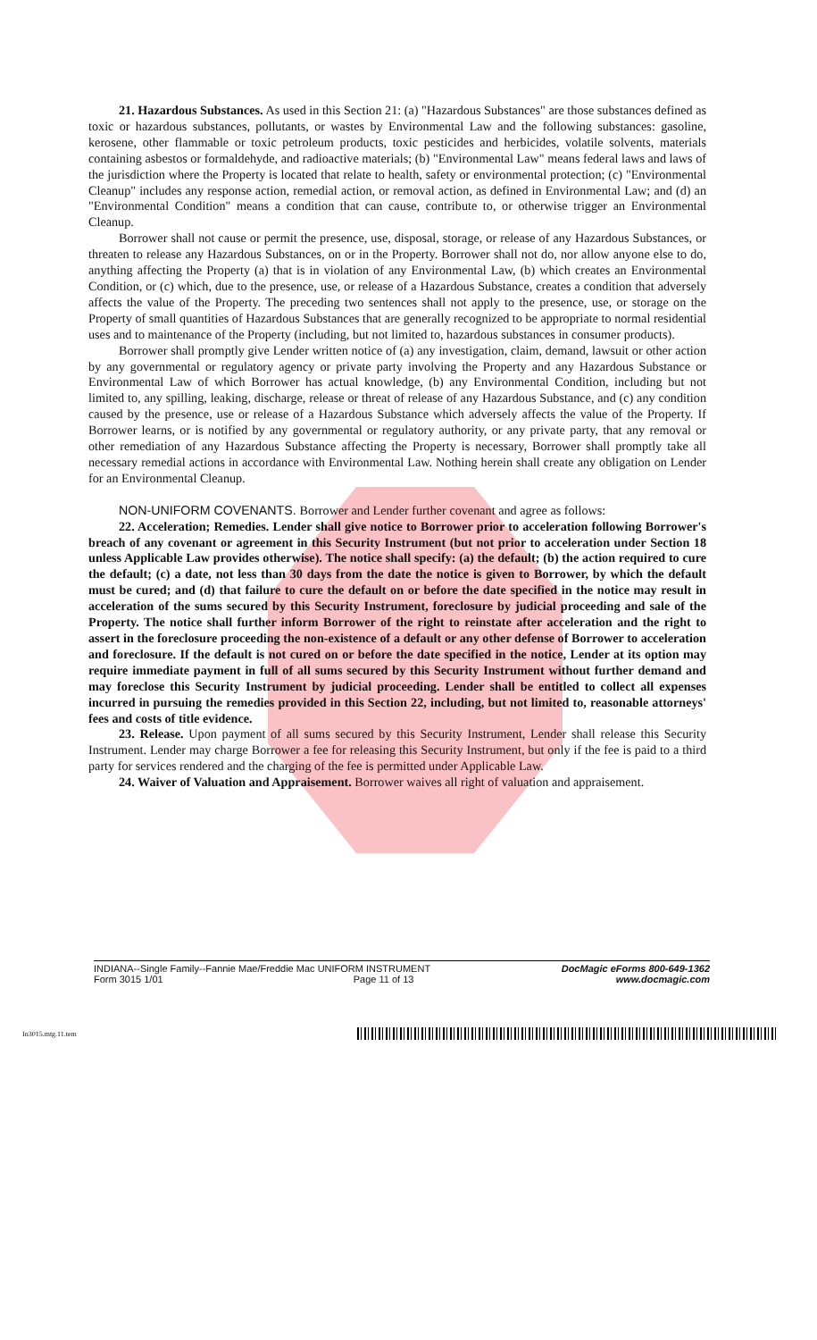21. Hazardous Substances. As used in this Section 21: (a) "Hazardous Substances" are those substances defined as toxic or hazardous substances, pollutants, or wastes by Environmental Law and the following substances: gasoline, kerosene, other flammable or toxic petroleum products, toxic pesticides and herbicides, volatile solvents, materials containing asbestos or formaldehyde, and radioactive materials; (b) "Environmental Law" means federal laws and laws of the jurisdiction where the Property is located that relate to health, safety or environmental protection; (c) "Environmental Cleanup" includes any response action, remedial action, or removal action, as defined in Environmental Law; and (d) an "Environmental Condition" means a condition that can cause, contribute to, or otherwise trigger an Environmental Cleanup.
Borrower shall not cause or permit the presence, use, disposal, storage, or release of any Hazardous Substances, or threaten to release any Hazardous Substances, on or in the Property. Borrower shall not do, nor allow anyone else to do, anything affecting the Property (a) that is in violation of any Environmental Law, (b) which creates an Environmental Condition, or (c) which, due to the presence, use, or release of a Hazardous Substance, creates a condition that adversely affects the value of the Property. The preceding two sentences shall not apply to the presence, use, or storage on the Property of small quantities of Hazardous Substances that are generally recognized to be appropriate to normal residential uses and to maintenance of the Property (including, but not limited to, hazardous substances in consumer products).
Borrower shall promptly give Lender written notice of (a) any investigation, claim, demand, lawsuit or other action by any governmental or regulatory agency or private party involving the Property and any Hazardous Substance or Environmental Law of which Borrower has actual knowledge, (b) any Environmental Condition, including but not limited to, any spilling, leaking, discharge, release or threat of release of any Hazardous Substance, and (c) any condition caused by the presence, use or release of a Hazardous Substance which adversely affects the value of the Property. If Borrower learns, or is notified by any governmental or regulatory authority, or any private party, that any removal or other remediation of any Hazardous Substance affecting the Property is necessary, Borrower shall promptly take all necessary remedial actions in accordance with Environmental Law. Nothing herein shall create any obligation on Lender for an Environmental Cleanup.
NON-UNIFORM COVENANTS. Borrower and Lender further covenant and agree as follows:
22. Acceleration; Remedies. Lender shall give notice to Borrower prior to acceleration following Borrower's breach of any covenant or agreement in this Security Instrument (but not prior to acceleration under Section 18 unless Applicable Law provides otherwise). The notice shall specify: (a) the default; (b) the action required to cure the default; (c) a date, not less than 30 days from the date the notice is given to Borrower, by which the default must be cured; and (d) that failure to cure the default on or before the date specified in the notice may result in acceleration of the sums secured by this Security Instrument, foreclosure by judicial proceeding and sale of the Property. The notice shall further inform Borrower of the right to reinstate after acceleration and the right to assert in the foreclosure proceeding the non-existence of a default or any other defense of Borrower to acceleration and foreclosure. If the default is not cured on or before the date specified in the notice, Lender at its option may require immediate payment in full of all sums secured by this Security Instrument without further demand and may foreclose this Security Instrument by judicial proceeding. Lender shall be entitled to collect all expenses incurred in pursuing the remedies provided in this Section 22, including, but not limited to, reasonable attorneys' fees and costs of title evidence.
23. Release. Upon payment of all sums secured by this Security Instrument, Lender shall release this Security Instrument. Lender may charge Borrower a fee for releasing this Security Instrument, but only if the fee is paid to a third party for services rendered and the charging of the fee is permitted under Applicable Law.
24. Waiver of Valuation and Appraisement. Borrower waives all right of valuation and appraisement.
INDIANA--Single Family--Fannie Mae/Freddie Mac UNIFORM INSTRUMENT
Form 3015 1/01 Page 11 of 13
DocMagic eForms 800-649-1362
www.docmagic.com
In3015.mtg.11.tem